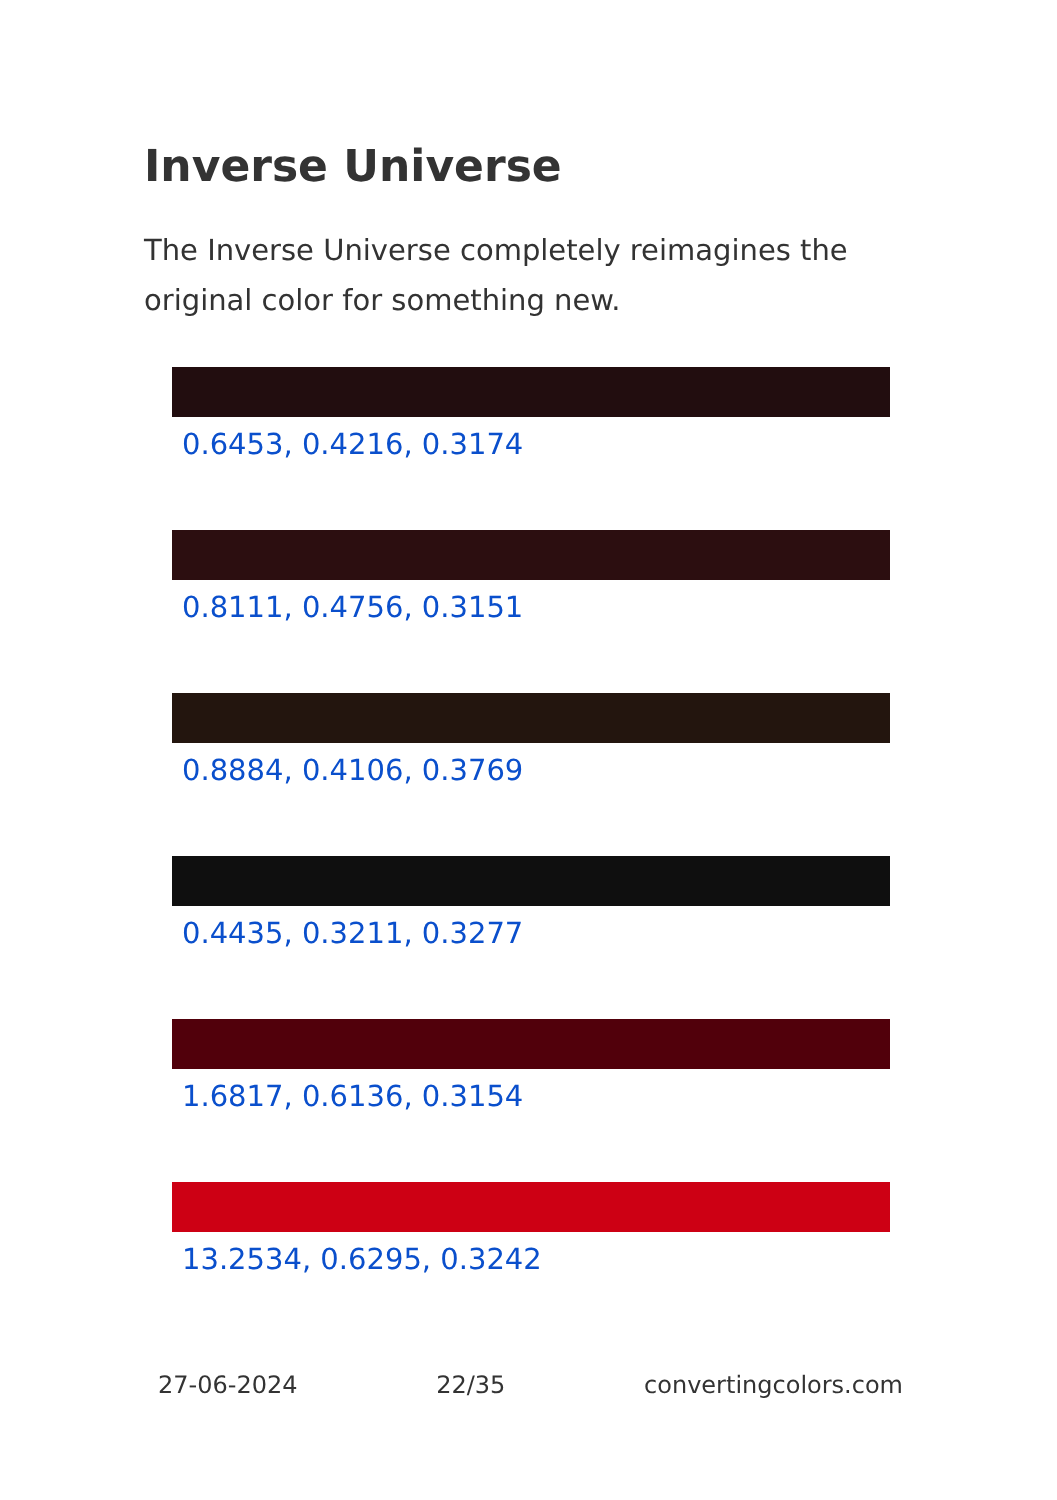Inverse Universe
The Inverse Universe completely reimagines the original color for something new.
0.6453, 0.4216, 0.3174
0.8111, 0.4756, 0.3151
0.8884, 0.4106, 0.3769
0.4435, 0.3211, 0.3277
1.6817, 0.6136, 0.3154
13.2534, 0.6295, 0.3242
27-06-2024 22/35 convertingcolors.com